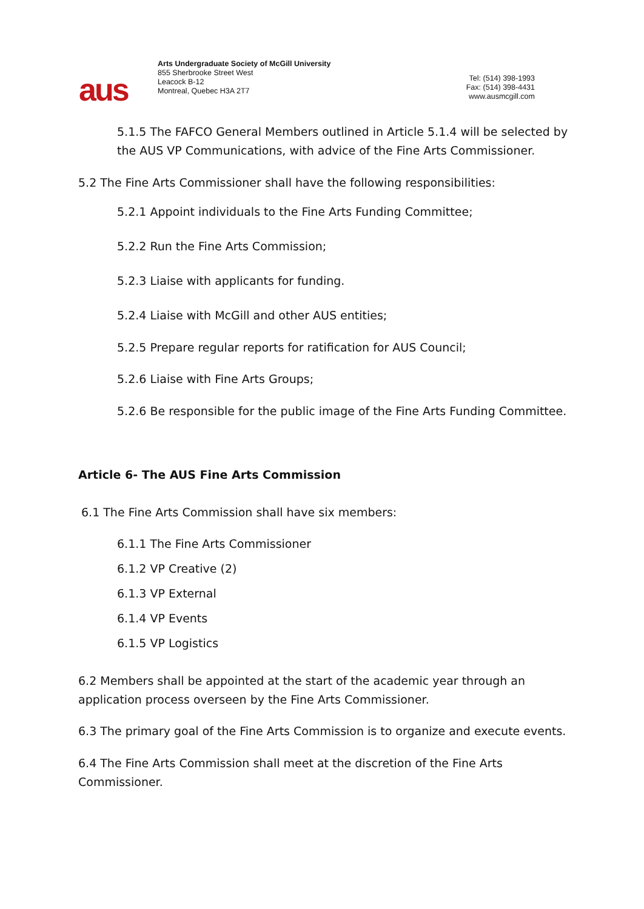aus
Arts Undergraduate Society of McGill University
855 Sherbrooke Street West
Leacock B-12
Montreal, Quebec H3A 2T7
Tel: (514) 398-1993
Fax: (514) 398-4431
www.ausmcgill.com
5.1.5 The FAFCO General Members outlined in Article 5.1.4 will be selected by the AUS VP Communications, with advice of the Fine Arts Commissioner.
5.2 The Fine Arts Commissioner shall have the following responsibilities:
5.2.1 Appoint individuals to the Fine Arts Funding Committee;
5.2.2 Run the Fine Arts Commission;
5.2.3 Liaise with applicants for funding.
5.2.4 Liaise with McGill and other AUS entities;
5.2.5 Prepare regular reports for ratification for AUS Council;
5.2.6 Liaise with Fine Arts Groups;
5.2.6 Be responsible for the public image of the Fine Arts Funding Committee.
Article 6- The AUS Fine Arts Commission
6.1 The Fine Arts Commission shall have six members:
6.1.1 The Fine Arts Commissioner
6.1.2 VP Creative (2)
6.1.3 VP External
6.1.4 VP Events
6.1.5 VP Logistics
6.2 Members shall be appointed at the start of the academic year through an application process overseen by the Fine Arts Commissioner.
6.3 The primary goal of the Fine Arts Commission is to organize and execute events.
6.4 The Fine Arts Commission shall meet at the discretion of the Fine Arts Commissioner.